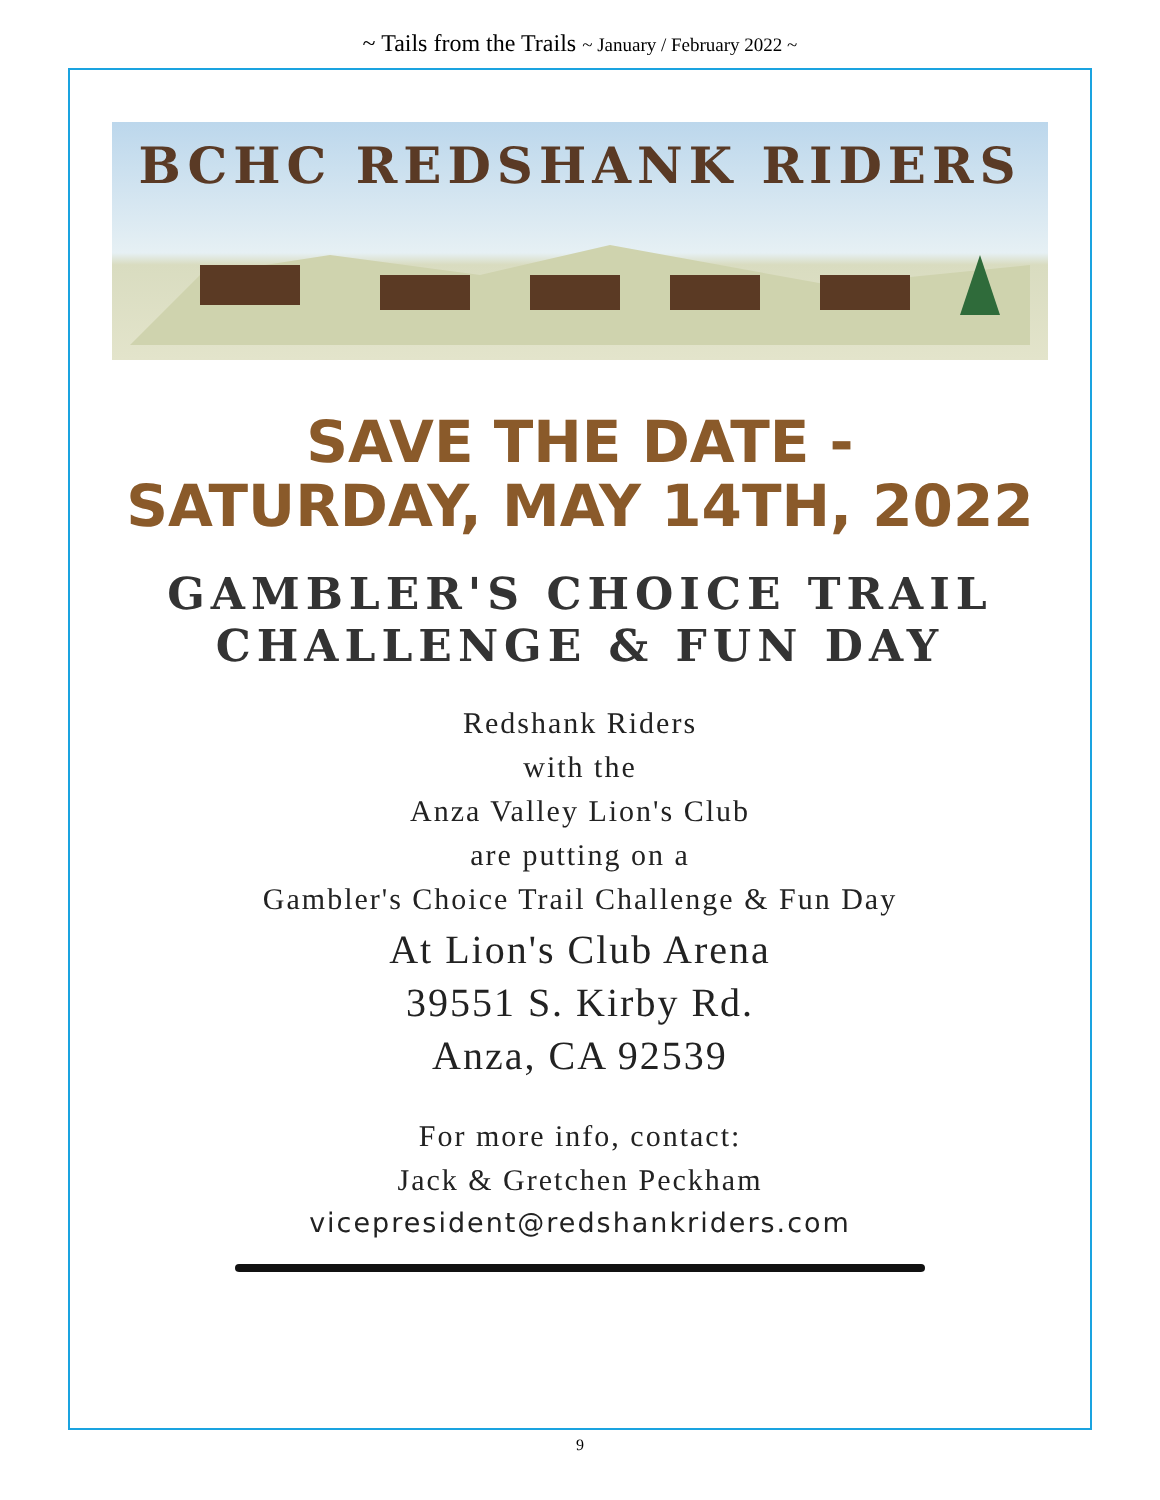~ Tails from the Trails ~ January / February 2022 ~
BCHC REDSHANK RIDERS
SAVE THE DATE -
SATURDAY, MAY 14TH, 2022
GAMBLER'S CHOICE TRAIL
CHALLENGE & FUN DAY
Redshank Riders
with the
Anza Valley Lion's Club
are putting on a
Gambler's Choice Trail Challenge & Fun Day
At Lion's Club Arena
39551 S. Kirby Rd.
Anza, CA 92539
For more info, contact:
Jack & Gretchen Peckham
vicepresident@redshankriders.com
9